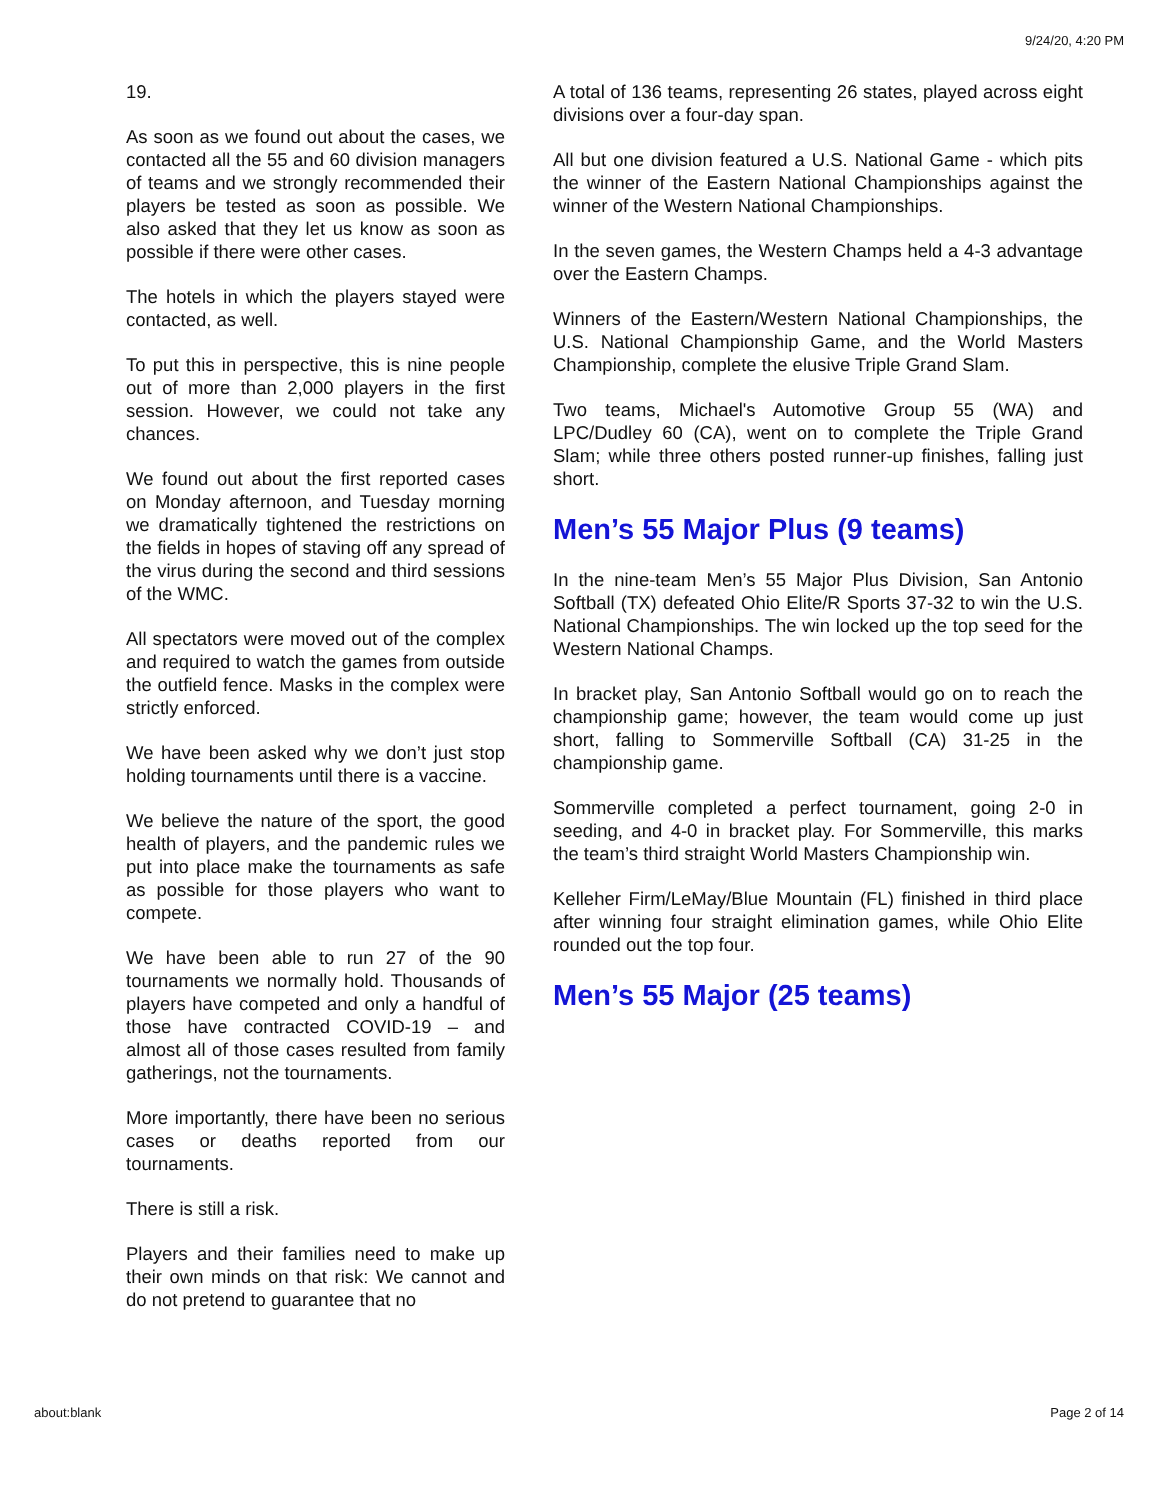9/24/20, 4:20 PM
19.
As soon as we found out about the cases, we contacted all the 55 and 60 division managers of teams and we strongly recommended their players be tested as soon as possible. We also asked that they let us know as soon as possible if there were other cases.
The hotels in which the players stayed were contacted, as well.
To put this in perspective, this is nine people out of more than 2,000 players in the first session. However, we could not take any chances.
We found out about the first reported cases on Monday afternoon, and Tuesday morning we dramatically tightened the restrictions on the fields in hopes of staving off any spread of the virus during the second and third sessions of the WMC.
All spectators were moved out of the complex and required to watch the games from outside the outfield fence. Masks in the complex were strictly enforced.
We have been asked why we don’t just stop holding tournaments until there is a vaccine.
We believe the nature of the sport, the good health of players, and the pandemic rules we put into place make the tournaments as safe as possible for those players who want to compete.
We have been able to run 27 of the 90 tournaments we normally hold. Thousands of players have competed and only a handful of those have contracted COVID-19 – and almost all of those cases resulted from family gatherings, not the tournaments.
More importantly, there have been no serious cases or deaths reported from our tournaments.
There is still a risk.
Players and their families need to make up their own minds on that risk: We cannot and do not pretend to guarantee that no
A total of 136 teams, representing 26 states, played across eight divisions over a four-day span.
All but one division featured a U.S. National Game - which pits the winner of the Eastern National Championships against the winner of the Western National Championships.
In the seven games, the Western Champs held a 4-3 advantage over the Eastern Champs.
Winners of the Eastern/Western National Championships, the U.S. National Championship Game, and the World Masters Championship, complete the elusive Triple Grand Slam.
Two teams, Michael's Automotive Group 55 (WA) and LPC/Dudley 60 (CA), went on to complete the Triple Grand Slam; while three others posted runner-up finishes, falling just short.
Men’s 55 Major Plus (9 teams)
In the nine-team Men’s 55 Major Plus Division, San Antonio Softball (TX) defeated Ohio Elite/R Sports 37-32 to win the U.S. National Championships. The win locked up the top seed for the Western National Champs.
In bracket play, San Antonio Softball would go on to reach the championship game; however, the team would come up just short, falling to Sommerville Softball (CA) 31-25 in the championship game.
Sommerville completed a perfect tournament, going 2-0 in seeding, and 4-0 in bracket play. For Sommerville, this marks the team’s third straight World Masters Championship win.
Kelleher Firm/LeMay/Blue Mountain (FL) finished in third place after winning four straight elimination games, while Ohio Elite rounded out the top four.
Men’s 55 Major (25 teams)
about:blank Page 2 of 14